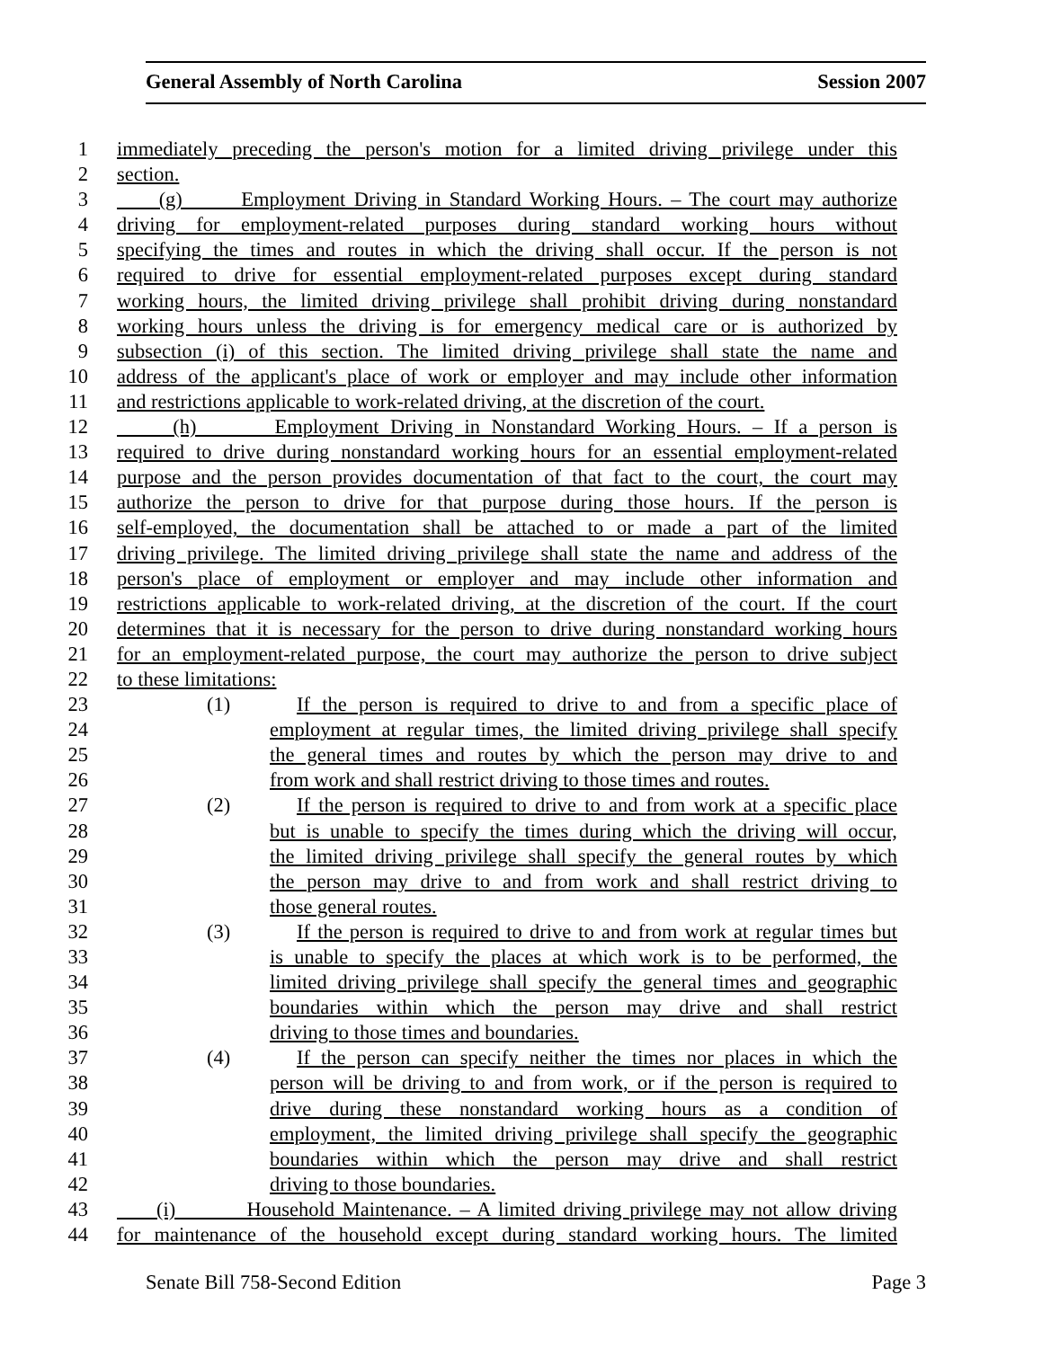General Assembly of North Carolina Session 2007
1 immediately preceding the person's motion for a limited driving privilege under this
2 section.
3 (g) Employment Driving in Standard Working Hours. – The court may authorize
4 driving for employment-related purposes during standard working hours without
5 specifying the times and routes in which the driving shall occur. If the person is not
6 required to drive for essential employment-related purposes except during standard
7 working hours, the limited driving privilege shall prohibit driving during nonstandard
8 working hours unless the driving is for emergency medical care or is authorized by
9 subsection (i) of this section. The limited driving privilege shall state the name and
10 address of the applicant's place of work or employer and may include other information
11 and restrictions applicable to work-related driving, at the discretion of the court.
12 (h) Employment Driving in Nonstandard Working Hours. – If a person is
13 required to drive during nonstandard working hours for an essential employment-related
14 purpose and the person provides documentation of that fact to the court, the court may
15 authorize the person to drive for that purpose during those hours. If the person is
16 self-employed, the documentation shall be attached to or made a part of the limited
17 driving privilege. The limited driving privilege shall state the name and address of the
18 person's place of employment or employer and may include other information and
19 restrictions applicable to work-related driving, at the discretion of the court. If the court
20 determines that it is necessary for the person to drive during nonstandard working hours
21 for an employment-related purpose, the court may authorize the person to drive subject
22 to these limitations:
23 (1) If the person is required to drive to and from a specific place of
24 employment at regular times, the limited driving privilege shall specify
25 the general times and routes by which the person may drive to and
26 from work and shall restrict driving to those times and routes.
27 (2) If the person is required to drive to and from work at a specific place
28 but is unable to specify the times during which the driving will occur,
29 the limited driving privilege shall specify the general routes by which
30 the person may drive to and from work and shall restrict driving to
31 those general routes.
32 (3) If the person is required to drive to and from work at regular times but
33 is unable to specify the places at which work is to be performed, the
34 limited driving privilege shall specify the general times and geographic
35 boundaries within which the person may drive and shall restrict
36 driving to those times and boundaries.
37 (4) If the person can specify neither the times nor places in which the
38 person will be driving to and from work, or if the person is required to
39 drive during these nonstandard working hours as a condition of
40 employment, the limited driving privilege shall specify the geographic
41 boundaries within which the person may drive and shall restrict
42 driving to those boundaries.
43 (i) Household Maintenance. – A limited driving privilege may not allow driving
44 for maintenance of the household except during standard working hours. The limited
Senate Bill 758-Second Edition Page 3